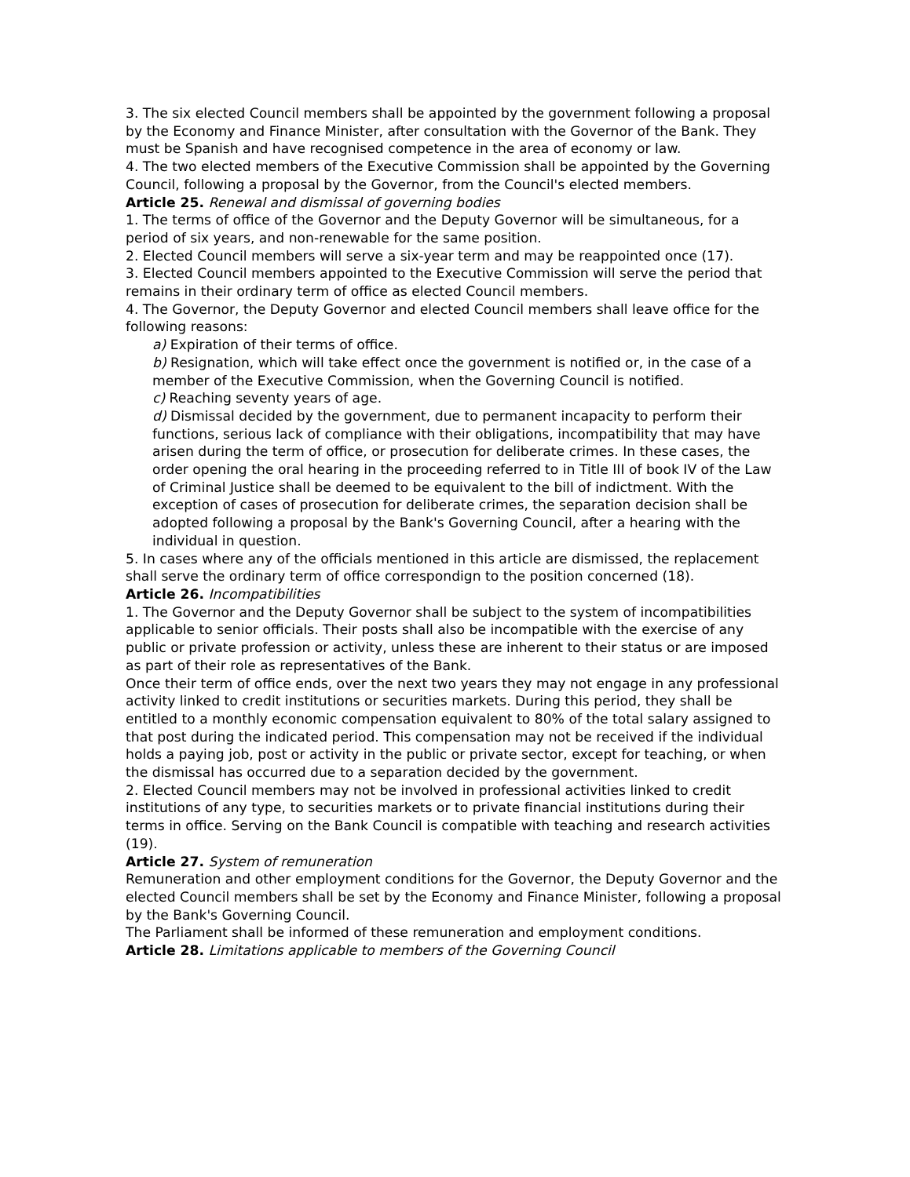3. The six elected Council members shall be appointed by the government following a proposal by the Economy and Finance Minister, after consultation with the Governor of the Bank. They must be Spanish and have recognised competence in the area of economy or law.
4. The two elected members of the Executive Commission shall be appointed by the Governing Council, following a proposal by the Governor, from the Council's elected members.
Article 25. Renewal and dismissal of governing bodies
1. The terms of office of the Governor and the Deputy Governor will be simultaneous, for a period of six years, and non-renewable for the same position.
2. Elected Council members will serve a six-year term and may be reappointed once (17).
3. Elected Council members appointed to the Executive Commission will serve the period that remains in their ordinary term of office as elected Council members.
4. The Governor, the Deputy Governor and elected Council members shall leave office for the following reasons:
a) Expiration of their terms of office.
b) Resignation, which will take effect once the government is notified or, in the case of a member of the Executive Commission, when the Governing Council is notified.
c) Reaching seventy years of age.
d) Dismissal decided by the government, due to permanent incapacity to perform their functions, serious lack of compliance with their obligations, incompatibility that may have arisen during the term of office, or prosecution for deliberate crimes. In these cases, the order opening the oral hearing in the proceeding referred to in Title III of book IV of the Law of Criminal Justice shall be deemed to be equivalent to the bill of indictment. With the exception of cases of prosecution for deliberate crimes, the separation decision shall be adopted following a proposal by the Bank's Governing Council, after a hearing with the individual in question.
5. In cases where any of the officials mentioned in this article are dismissed, the replacement shall serve the ordinary term of office correspondign to the position concerned (18).
Article 26. Incompatibilities
1. The Governor and the Deputy Governor shall be subject to the system of incompatibilities applicable to senior officials. Their posts shall also be incompatible with the exercise of any public or private profession or activity, unless these are inherent to their status or are imposed as part of their role as representatives of the Bank.
Once their term of office ends, over the next two years they may not engage in any professional activity linked to credit institutions or securities markets. During this period, they shall be entitled to a monthly economic compensation equivalent to 80% of the total salary assigned to that post during the indicated period. This compensation may not be received if the individual holds a paying job, post or activity in the public or private sector, except for teaching, or when the dismissal has occurred due to a separation decided by the government.
2. Elected Council members may not be involved in professional activities linked to credit institutions of any type, to securities markets or to private financial institutions during their terms in office. Serving on the Bank Council is compatible with teaching and research activities (19).
Article 27. System of remuneration
Remuneration and other employment conditions for the Governor, the Deputy Governor and the elected Council members shall be set by the Economy and Finance Minister, following a proposal by the Bank's Governing Council.
The Parliament shall be informed of these remuneration and employment conditions.
Article 28. Limitations applicable to members of the Governing Council